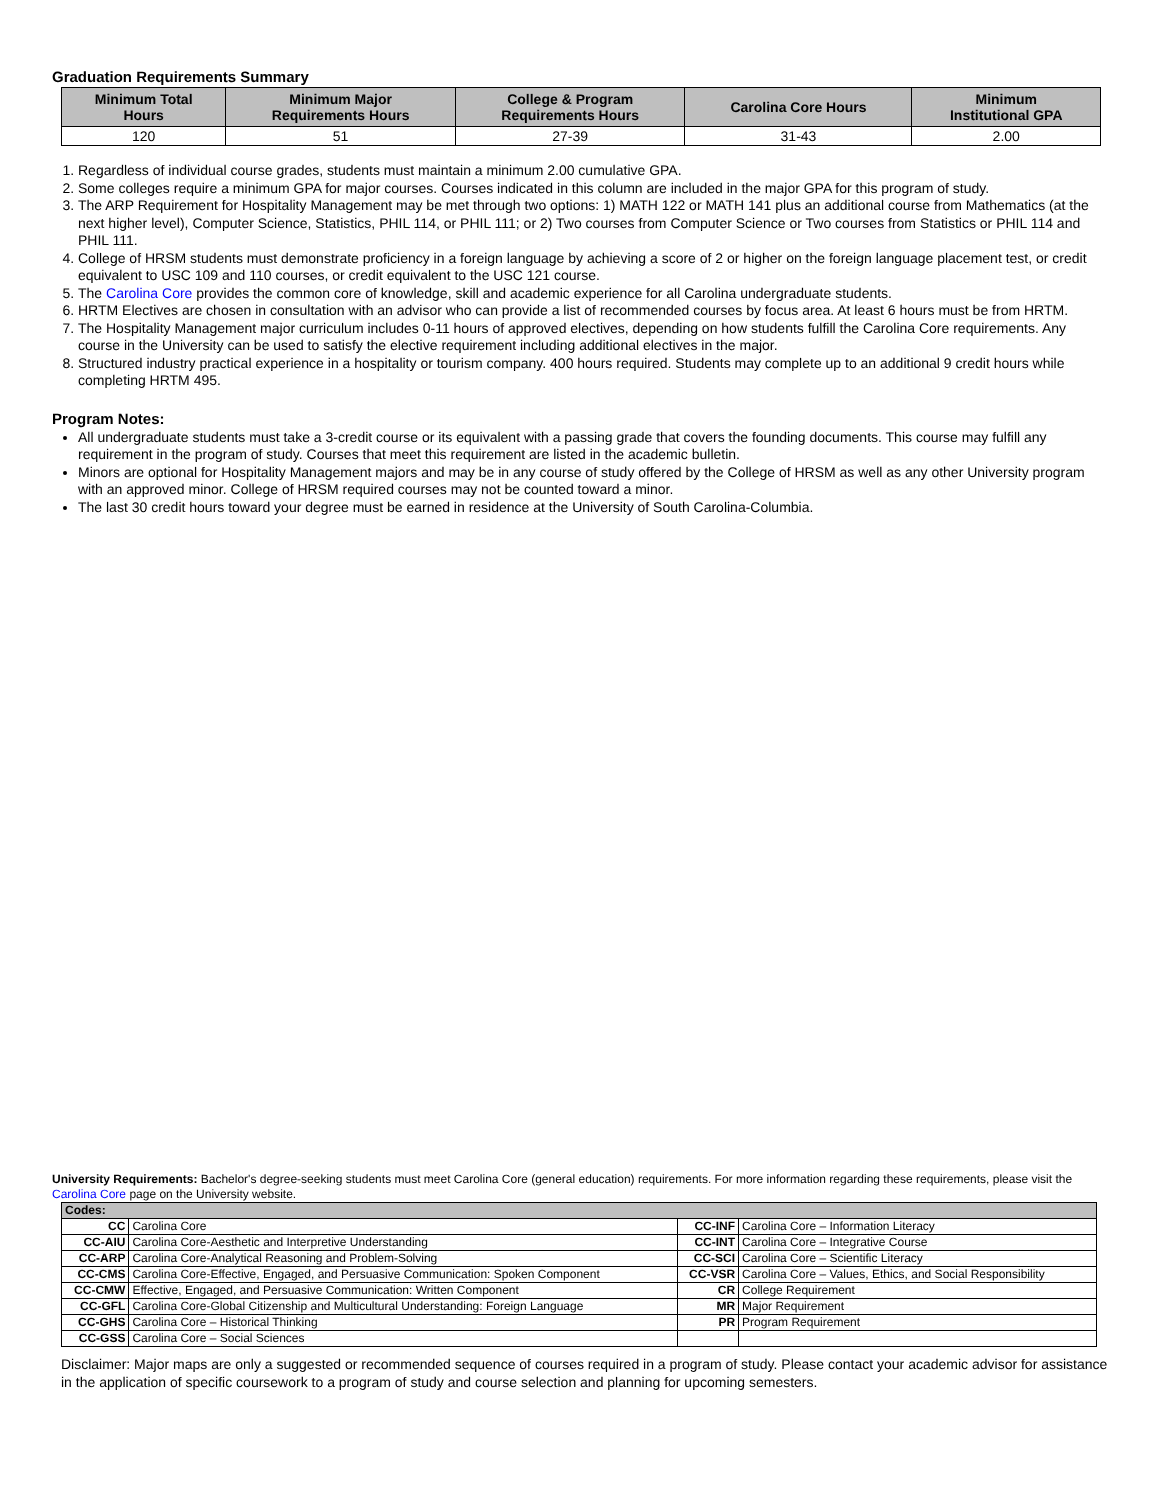Graduation Requirements Summary
| Minimum Total Hours | Minimum Major Requirements Hours | College & Program Requirements Hours | Carolina Core Hours | Minimum Institutional GPA |
| --- | --- | --- | --- | --- |
| 120 | 51 | 27-39 | 31-43 | 2.00 |
1. Regardless of individual course grades, students must maintain a minimum 2.00 cumulative GPA.
2. Some colleges require a minimum GPA for major courses. Courses indicated in this column are included in the major GPA for this program of study.
3. The ARP Requirement for Hospitality Management may be met through two options: 1) MATH 122 or MATH 141 plus an additional course from Mathematics (at the next higher level), Computer Science, Statistics, PHIL 114, or PHIL 111; or 2) Two courses from Computer Science or Two courses from Statistics or PHIL 114 and PHIL 111.
4. College of HRSM students must demonstrate proficiency in a foreign language by achieving a score of 2 or higher on the foreign language placement test, or credit equivalent to USC 109 and 110 courses, or credit equivalent to the USC 121 course.
5. The Carolina Core provides the common core of knowledge, skill and academic experience for all Carolina undergraduate students.
6. HRTM Electives are chosen in consultation with an advisor who can provide a list of recommended courses by focus area. At least 6 hours must be from HRTM.
7. The Hospitality Management major curriculum includes 0-11 hours of approved electives, depending on how students fulfill the Carolina Core requirements. Any course in the University can be used to satisfy the elective requirement including additional electives in the major.
8. Structured industry practical experience in a hospitality or tourism company. 400 hours required. Students may complete up to an additional 9 credit hours while completing HRTM 495.
Program Notes:
All undergraduate students must take a 3-credit course or its equivalent with a passing grade that covers the founding documents. This course may fulfill any requirement in the program of study. Courses that meet this requirement are listed in the academic bulletin.
Minors are optional for Hospitality Management majors and may be in any course of study offered by the College of HRSM as well as any other University program with an approved minor. College of HRSM required courses may not be counted toward a minor.
The last 30 credit hours toward your degree must be earned in residence at the University of South Carolina-Columbia.
University Requirements: Bachelor's degree-seeking students must meet Carolina Core (general education) requirements. For more information regarding these requirements, please visit the Carolina Core page on the University website.
| Codes: | | | |
| CC | Carolina Core | CC-INF | Carolina Core – Information Literacy |
| CC-AIU | Carolina Core-Aesthetic and Interpretive Understanding | CC-INT | Carolina Core – Integrative Course |
| CC-ARP | Carolina Core-Analytical Reasoning and Problem-Solving | CC-SCI | Carolina Core – Scientific Literacy |
| CC-CMS | Carolina Core-Effective, Engaged, and Persuasive Communication: Spoken Component | CC-VSR | Carolina Core – Values, Ethics, and Social Responsibility |
| CC-CMW | Effective, Engaged, and Persuasive Communication: Written Component | CR | College Requirement |
| CC-GFL | Carolina Core-Global Citizenship and Multicultural Understanding: Foreign Language | MR | Major Requirement |
| CC-GHS | Carolina Core – Historical Thinking | PR | Program Requirement |
| CC-GSS | Carolina Core – Social Sciences | | |
Disclaimer: Major maps are only a suggested or recommended sequence of courses required in a program of study. Please contact your academic advisor for assistance in the application of specific coursework to a program of study and course selection and planning for upcoming semesters.